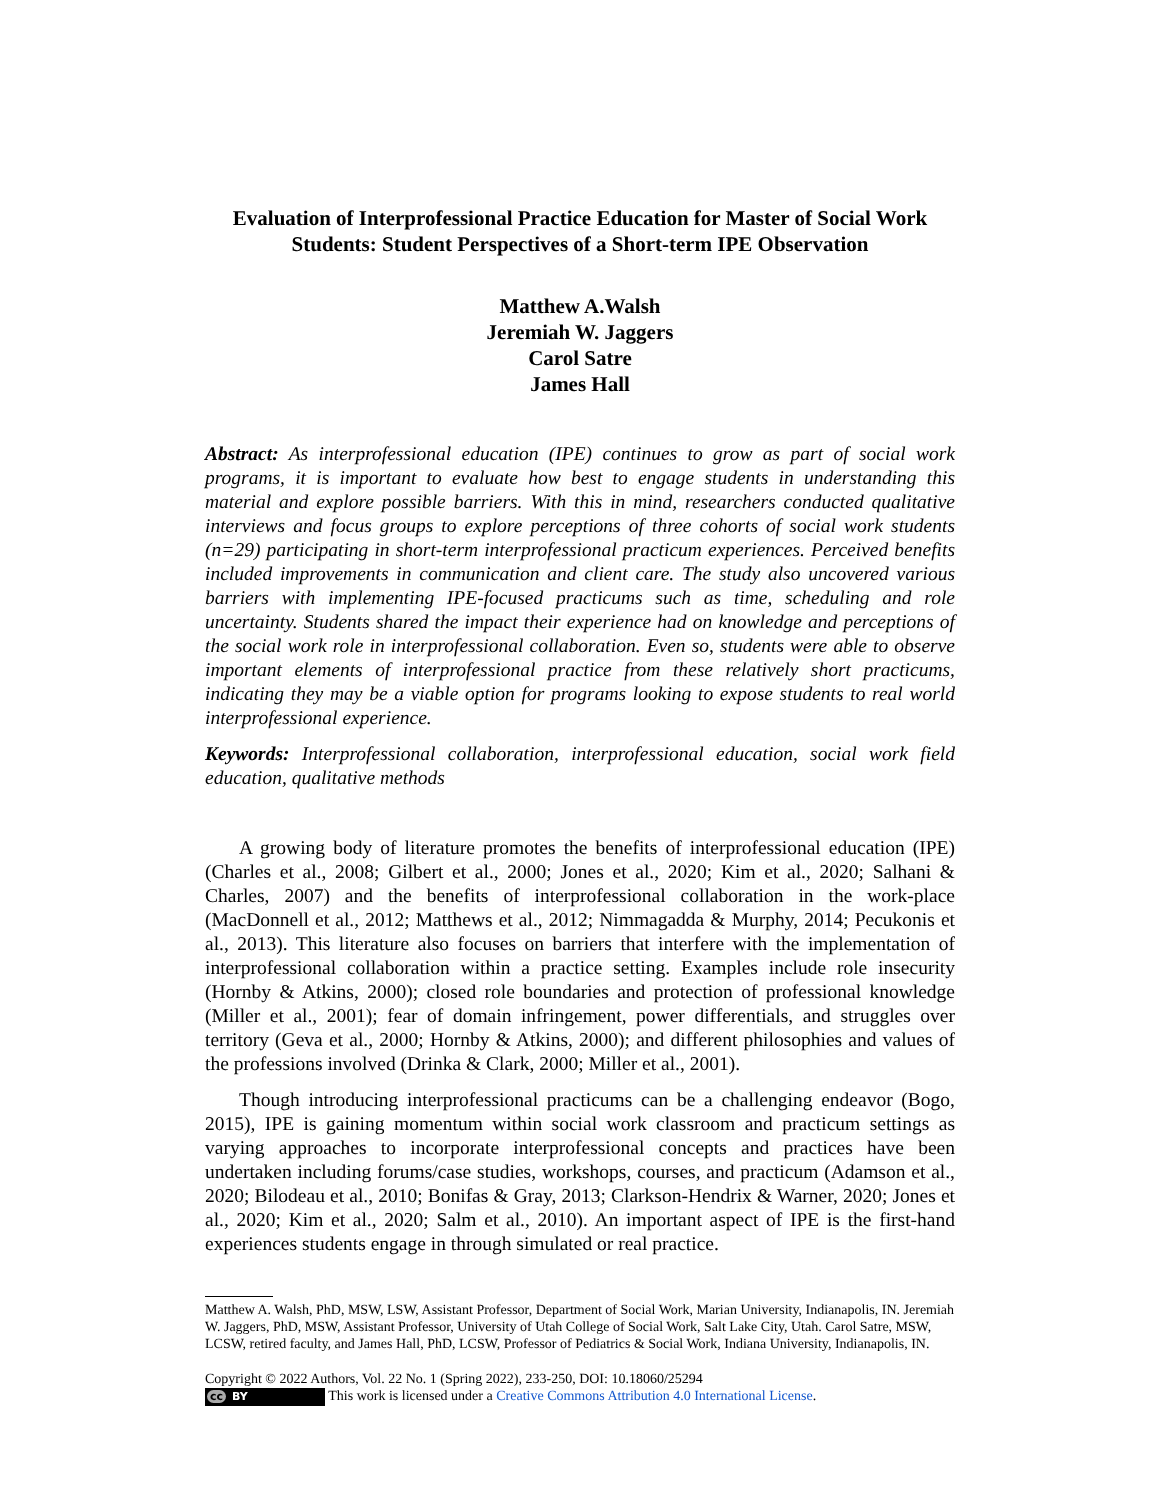Evaluation of Interprofessional Practice Education for Master of Social Work Students: Student Perspectives of a Short-term IPE Observation
Matthew A.Walsh
Jeremiah W. Jaggers
Carol Satre
James Hall
Abstract: As interprofessional education (IPE) continues to grow as part of social work programs, it is important to evaluate how best to engage students in understanding this material and explore possible barriers. With this in mind, researchers conducted qualitative interviews and focus groups to explore perceptions of three cohorts of social work students (n=29) participating in short-term interprofessional practicum experiences. Perceived benefits included improvements in communication and client care. The study also uncovered various barriers with implementing IPE-focused practicums such as time, scheduling and role uncertainty. Students shared the impact their experience had on knowledge and perceptions of the social work role in interprofessional collaboration. Even so, students were able to observe important elements of interprofessional practice from these relatively short practicums, indicating they may be a viable option for programs looking to expose students to real world interprofessional experience.
Keywords: Interprofessional collaboration, interprofessional education, social work field education, qualitative methods
A growing body of literature promotes the benefits of interprofessional education (IPE) (Charles et al., 2008; Gilbert et al., 2000; Jones et al., 2020; Kim et al., 2020; Salhani & Charles, 2007) and the benefits of interprofessional collaboration in the work-place (MacDonnell et al., 2012; Matthews et al., 2012; Nimmagadda & Murphy, 2014; Pecukonis et al., 2013). This literature also focuses on barriers that interfere with the implementation of interprofessional collaboration within a practice setting. Examples include role insecurity (Hornby & Atkins, 2000); closed role boundaries and protection of professional knowledge (Miller et al., 2001); fear of domain infringement, power differentials, and struggles over territory (Geva et al., 2000; Hornby & Atkins, 2000); and different philosophies and values of the professions involved (Drinka & Clark, 2000; Miller et al., 2001).
Though introducing interprofessional practicums can be a challenging endeavor (Bogo, 2015), IPE is gaining momentum within social work classroom and practicum settings as varying approaches to incorporate interprofessional concepts and practices have been undertaken including forums/case studies, workshops, courses, and practicum (Adamson et al., 2020; Bilodeau et al., 2010; Bonifas & Gray, 2013; Clarkson-Hendrix & Warner, 2020; Jones et al., 2020; Kim et al., 2020; Salm et al., 2010). An important aspect of IPE is the first-hand experiences students engage in through simulated or real practice.
Matthew A. Walsh, PhD, MSW, LSW, Assistant Professor, Department of Social Work, Marian University, Indianapolis, IN. Jeremiah W. Jaggers, PhD, MSW, Assistant Professor, University of Utah College of Social Work, Salt Lake City, Utah. Carol Satre, MSW, LCSW, retired faculty, and James Hall, PhD, LCSW, Professor of Pediatrics & Social Work, Indiana University, Indianapolis, IN.
Copyright © 2022 Authors, Vol. 22 No. 1 (Spring 2022), 233-250, DOI: 10.18060/25294
cc BY This work is licensed under a Creative Commons Attribution 4.0 International License.